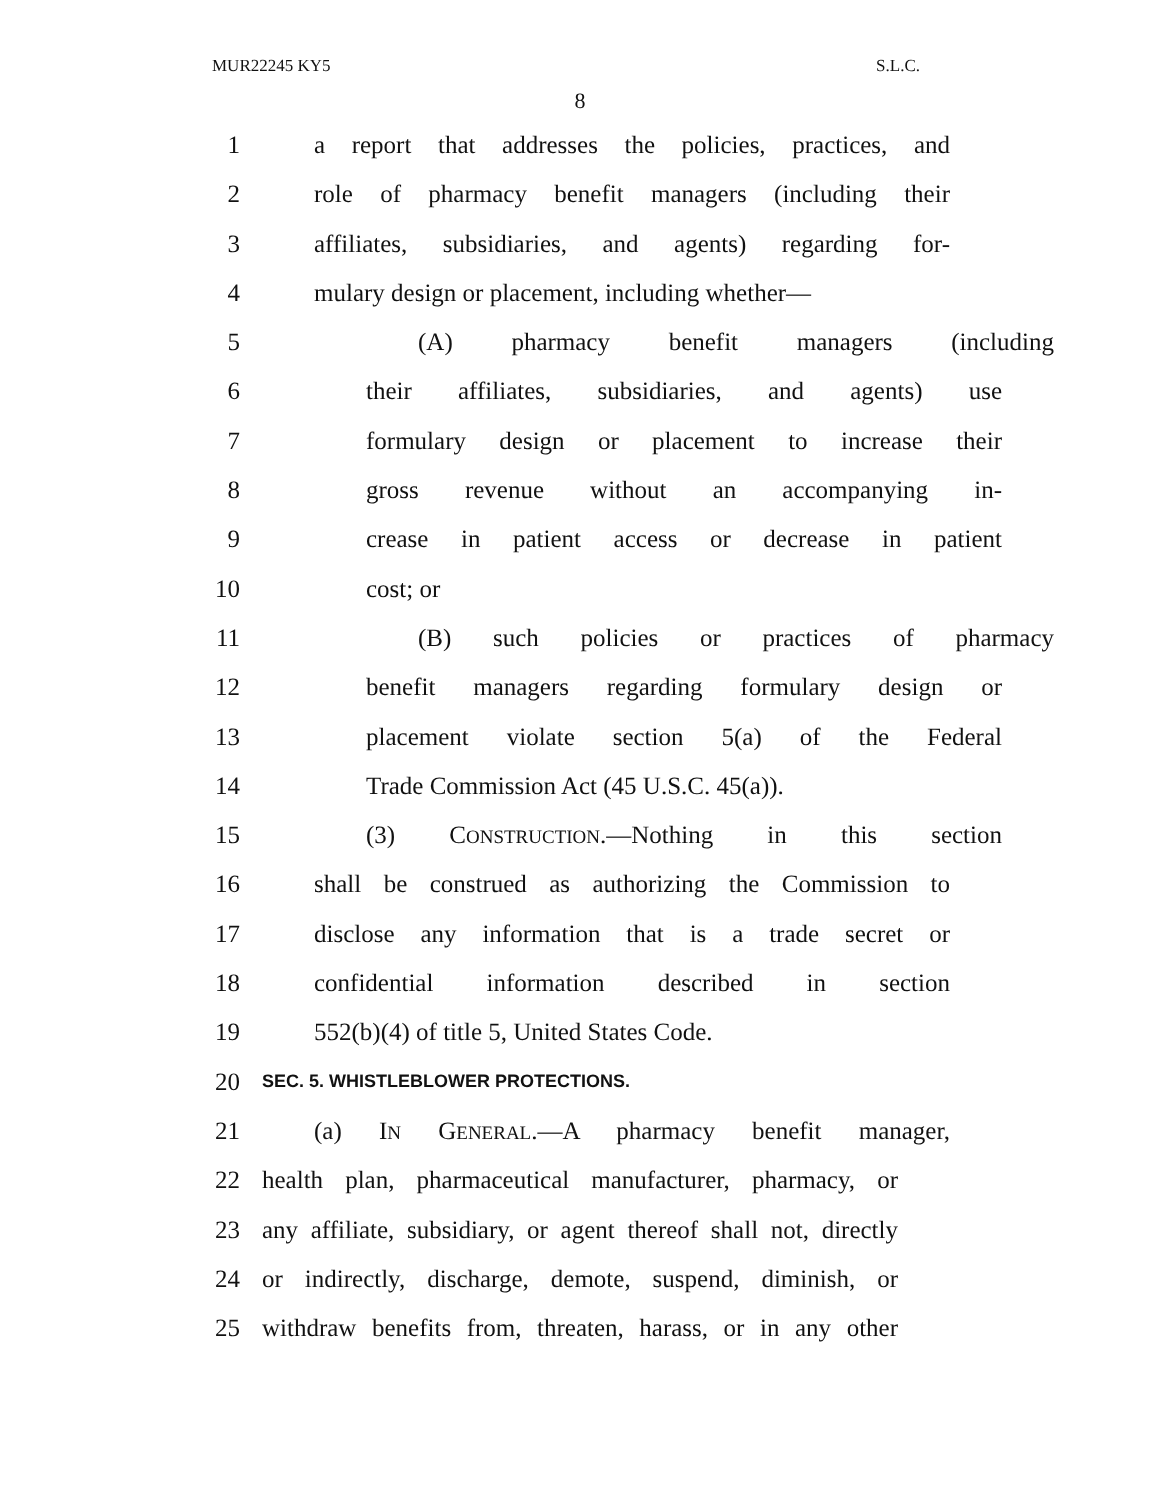MUR22245 KY5 S.L.C.
8
1 a report that addresses the policies, practices, and
2 role of pharmacy benefit managers (including their
3 affiliates, subsidiaries, and agents) regarding for-
4 mulary design or placement, including whether—
5 (A) pharmacy benefit managers (including
6 their affiliates, subsidiaries, and agents) use
7 formulary design or placement to increase their
8 gross revenue without an accompanying in-
9 crease in patient access or decrease in patient
10 cost; or
11 (B) such policies or practices of pharmacy
12 benefit managers regarding formulary design or
13 placement violate section 5(a) of the Federal
14 Trade Commission Act (45 U.S.C. 45(a)).
15 (3) CONSTRUCTION.—Nothing in this section
16 shall be construed as authorizing the Commission to
17 disclose any information that is a trade secret or
18 confidential information described in section
19 552(b)(4) of title 5, United States Code.
20 SEC. 5. WHISTLEBLOWER PROTECTIONS.
21 (a) IN GENERAL.—A pharmacy benefit manager,
22 health plan, pharmaceutical manufacturer, pharmacy, or
23 any affiliate, subsidiary, or agent thereof shall not, directly
24 or indirectly, discharge, demote, suspend, diminish, or
25 withdraw benefits from, threaten, harass, or in any other